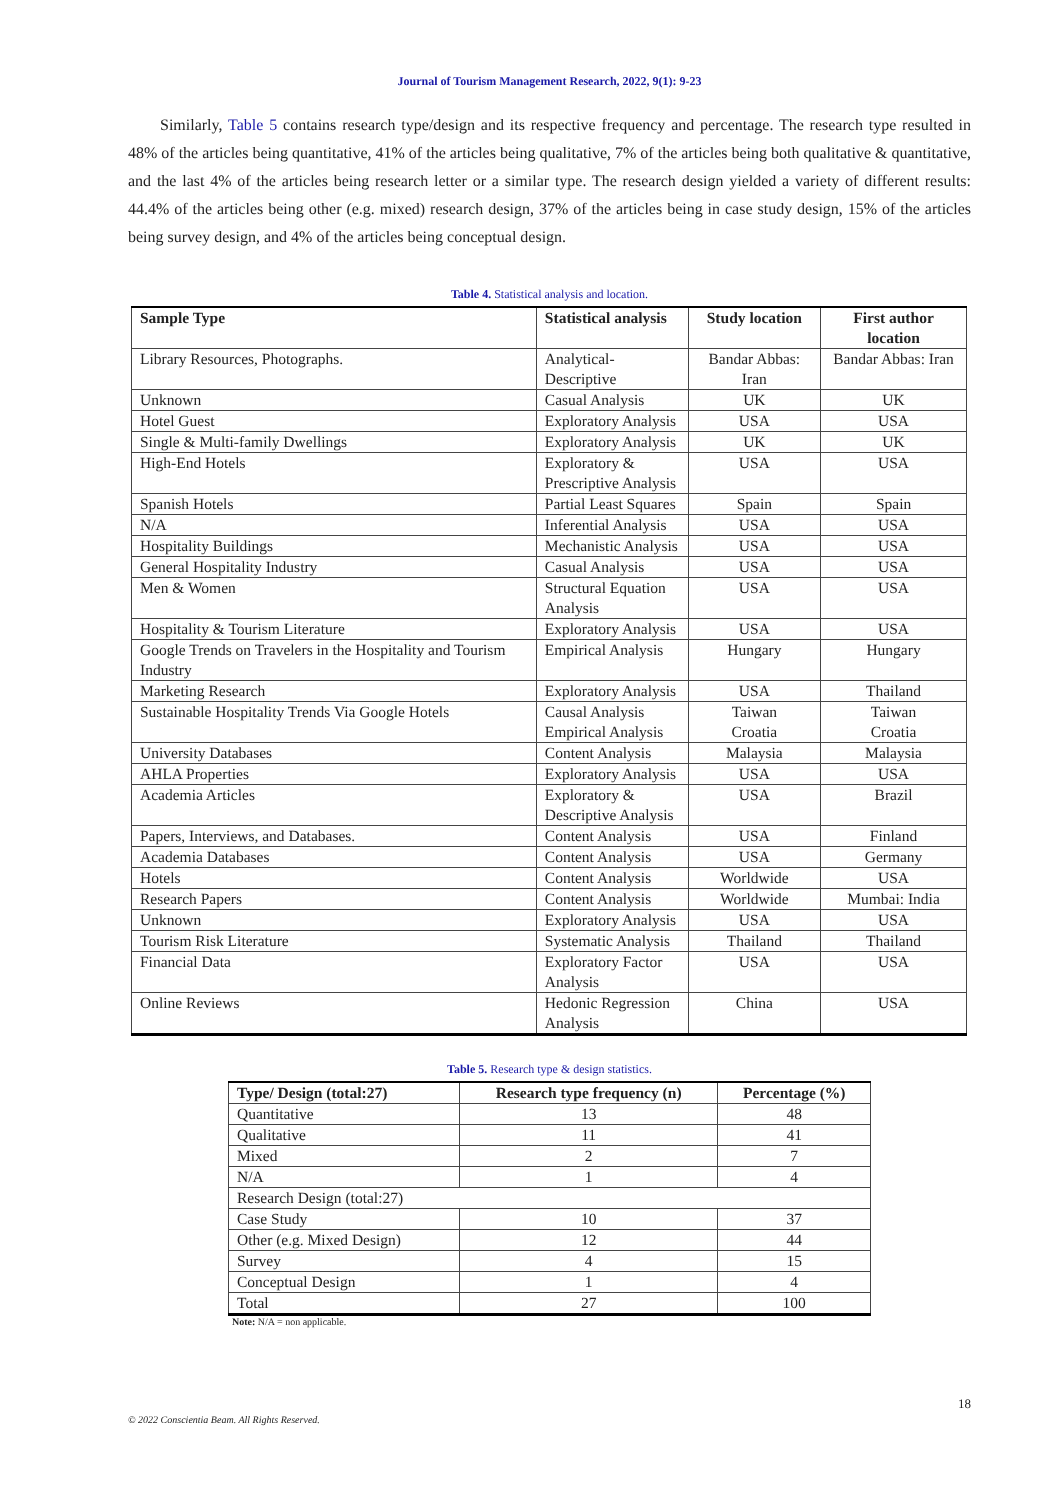Journal of Tourism Management Research, 2022, 9(1): 9-23
Similarly, Table 5 contains research type/design and its respective frequency and percentage. The research type resulted in 48% of the articles being quantitative, 41% of the articles being qualitative, 7% of the articles being both qualitative & quantitative, and the last 4% of the articles being research letter or a similar type. The research design yielded a variety of different results: 44.4% of the articles being other (e.g. mixed) research design, 37% of the articles being in case study design, 15% of the articles being survey design, and 4% of the articles being conceptual design.
Table 4. Statistical analysis and location.
| Sample Type | Statistical analysis | Study location | First author location |
| --- | --- | --- | --- |
| Library Resources, Photographs. | Analytical-Descriptive | Bandar Abbas: Iran | Bandar Abbas: Iran |
| Unknown | Casual Analysis | UK | UK |
| Hotel Guest | Exploratory Analysis | USA | USA |
| Single & Multi-family Dwellings | Exploratory Analysis | UK | UK |
| High-End Hotels | Exploratory & Prescriptive Analysis | USA | USA |
| Spanish Hotels | Partial Least Squares | Spain | Spain |
| N/A | Inferential Analysis | USA | USA |
| Hospitality Buildings | Mechanistic Analysis | USA | USA |
| General Hospitality Industry | Casual Analysis | USA | USA |
| Men & Women | Structural Equation Analysis | USA | USA |
| Hospitality & Tourism Literature | Exploratory Analysis | USA | USA |
| Google Trends on Travelers in the Hospitality and Tourism Industry | Empirical Analysis | Hungary | Hungary |
| Marketing Research | Exploratory Analysis | USA | Thailand |
| Sustainable Hospitality Trends Via Google Hotels | Causal Analysis Empirical Analysis | Taiwan Croatia | Taiwan Croatia |
| University Databases | Content Analysis | Malaysia | Malaysia |
| AHLA Properties | Exploratory Analysis | USA | USA |
| Academia Articles | Exploratory & Descriptive Analysis | USA | Brazil |
| Papers, Interviews, and Databases. | Content Analysis | USA | Finland |
| Academia Databases | Content Analysis | USA | Germany |
| Hotels | Content Analysis | Worldwide | USA |
| Research Papers | Content Analysis | Worldwide | Mumbai: India |
| Unknown | Exploratory Analysis | USA | USA |
| Tourism Risk Literature | Systematic Analysis | Thailand | Thailand |
| Financial Data | Exploratory Factor Analysis | USA | USA |
| Online Reviews | Hedonic Regression Analysis | China | USA |
Table 5. Research type & design statistics.
| Type/ Design (total:27) | Research type frequency (n) | Percentage (%) |
| --- | --- | --- |
| Quantitative | 13 | 48 |
| Qualitative | 11 | 41 |
| Mixed | 2 | 7 |
| N/A | 1 | 4 |
| Research Design (total:27) | | |
| Case Study | 10 | 37 |
| Other (e.g. Mixed Design) | 12 | 44 |
| Survey | 4 | 15 |
| Conceptual Design | 1 | 4 |
| Total | 27 | 100 |
Note: N/A = non applicable.
18
© 2022 Conscientia Beam. All Rights Reserved.